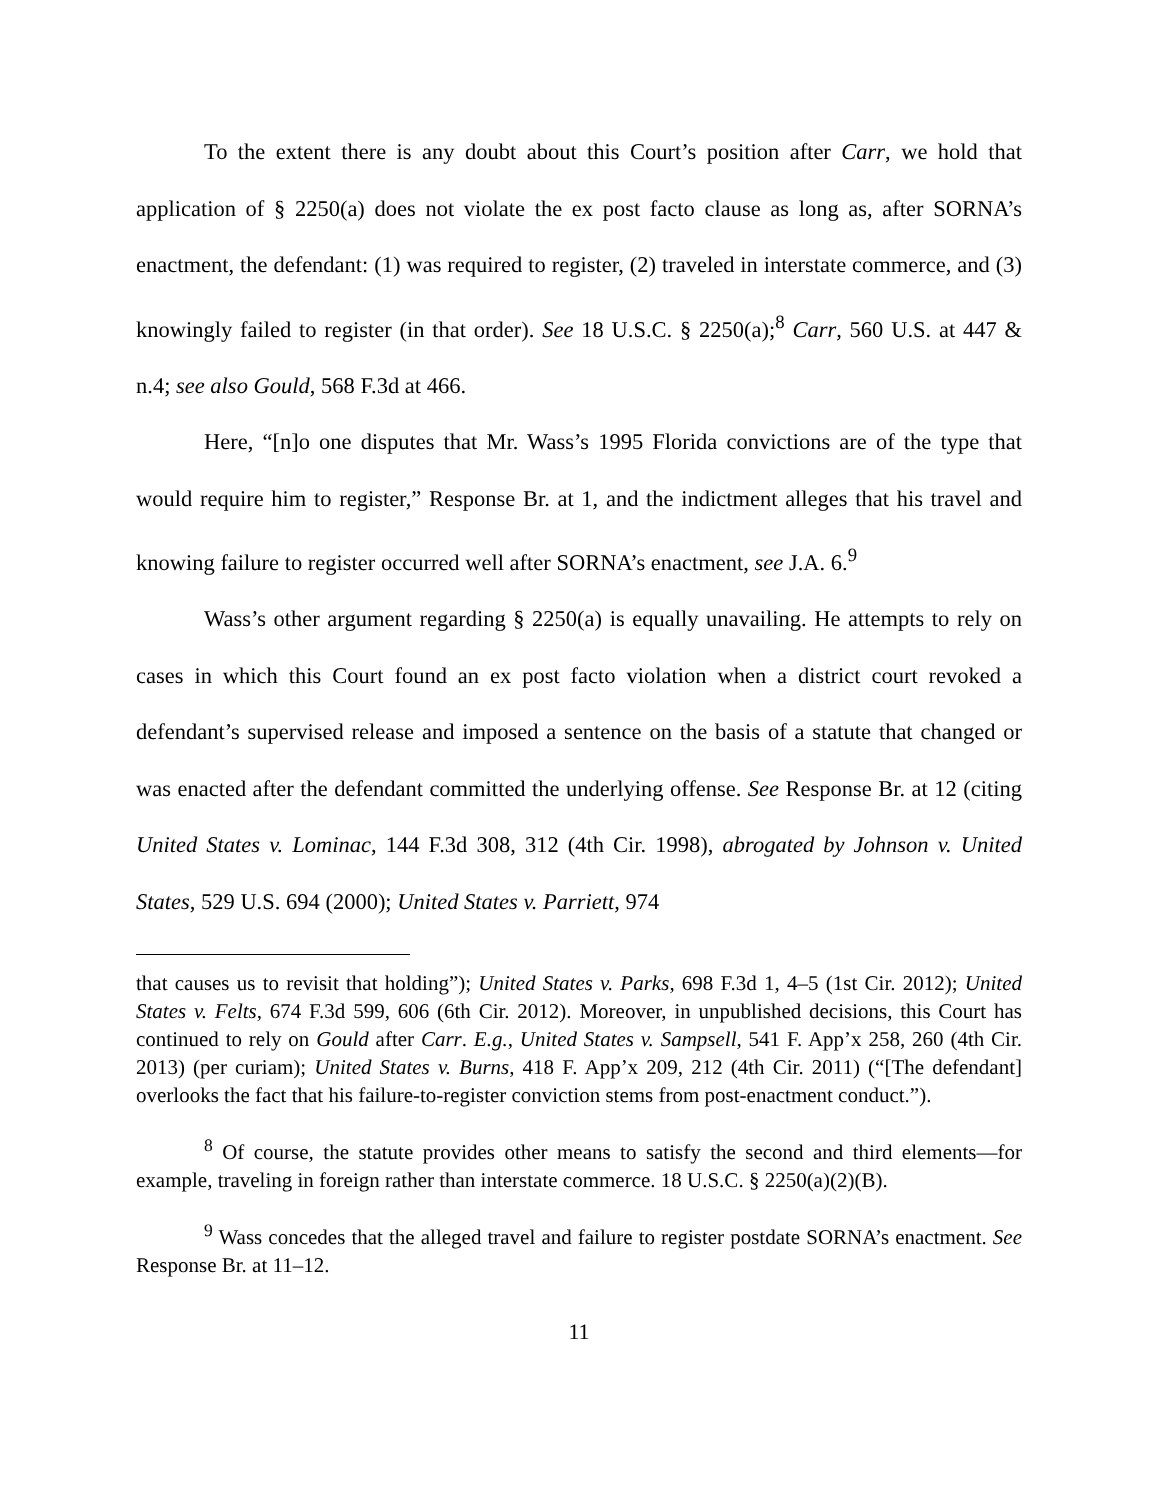To the extent there is any doubt about this Court’s position after Carr, we hold that application of § 2250(a) does not violate the ex post facto clause as long as, after SORNA’s enactment, the defendant: (1) was required to register, (2) traveled in interstate commerce, and (3) knowingly failed to register (in that order). See 18 U.S.C. § 2250(a);<sup>8</sup> Carr, 560 U.S. at 447 & n.4; see also Gould, 568 F.3d at 466.
Here, “[n]o one disputes that Mr. Wass’s 1995 Florida convictions are of the type that would require him to register,” Response Br. at 1, and the indictment alleges that his travel and knowing failure to register occurred well after SORNA’s enactment, see J.A. 6.<sup>9</sup>
Wass’s other argument regarding § 2250(a) is equally unavailing. He attempts to rely on cases in which this Court found an ex post facto violation when a district court revoked a defendant’s supervised release and imposed a sentence on the basis of a statute that changed or was enacted after the defendant committed the underlying offense. See Response Br. at 12 (citing United States v. Lominac, 144 F.3d 308, 312 (4th Cir. 1998), abrogated by Johnson v. United States, 529 U.S. 694 (2000); United States v. Parriett, 974
that causes us to revisit that holding”); United States v. Parks, 698 F.3d 1, 4–5 (1st Cir. 2012); United States v. Felts, 674 F.3d 599, 606 (6th Cir. 2012). Moreover, in unpublished decisions, this Court has continued to rely on Gould after Carr. E.g., United States v. Sampsell, 541 F. App’x 258, 260 (4th Cir. 2013) (per curiam); United States v. Burns, 418 F. App’x 209, 212 (4th Cir. 2011) (“[The defendant] overlooks the fact that his failure-to-register conviction stems from post-enactment conduct.”).
<sup>8</sup> Of course, the statute provides other means to satisfy the second and third elements—for example, traveling in foreign rather than interstate commerce. 18 U.S.C. § 2250(a)(2)(B).
<sup>9</sup> Wass concedes that the alleged travel and failure to register postdate SORNA’s enactment. See Response Br. at 11–12.
11